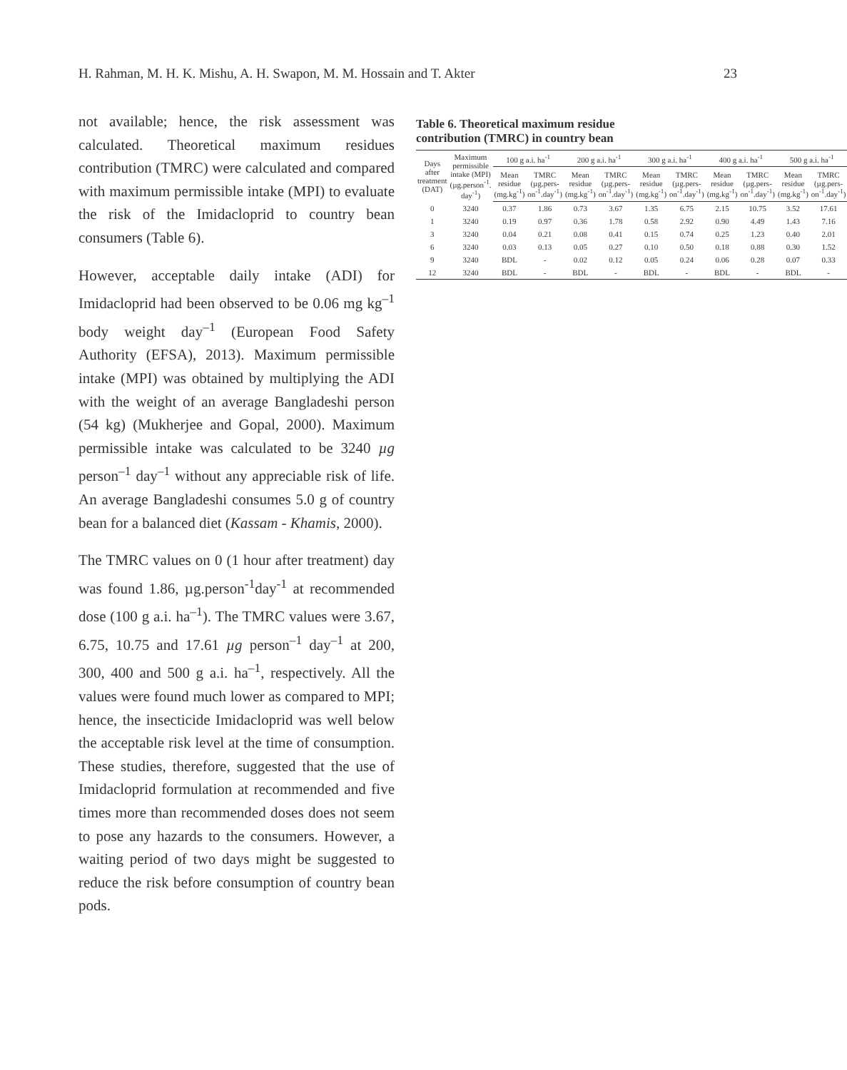H. Rahman, M. H. K. Mishu, A. H. Swapon, M. M. Hossain and T. Akter 23
not available; hence, the risk assessment was calculated. Theoretical maximum residues contribution (TMRC) were calculated and compared with maximum permissible intake (MPI) to evaluate the risk of the Imidacloprid to country bean consumers (Table 6).
However, acceptable daily intake (ADI) for Imidacloprid had been observed to be 0.06 mg kg<sup>–1</sup> body weight day<sup>–1</sup> (European Food Safety Authority (EFSA), 2013). Maximum permissible intake (MPI) was obtained by multiplying the ADI with the weight of an average Bangladeshi person (54 kg) (Mukherjee and Gopal, 2000). Maximum permissible intake was calculated to be 3240 µg person<sup>–1</sup> day<sup>–1</sup> without any appreciable risk of life. An average Bangladeshi consumes 5.0 g of country bean for a balanced diet (Kassam - Khamis, 2000).
The TMRC values on 0 (1 hour after treatment) day was found 1.86, µg.person<sup>-1</sup>day<sup>-1</sup> at recommended dose (100 g a.i. ha<sup>–1</sup>). The TMRC values were 3.67, 6.75, 10.75 and 17.61 µg person<sup>–1</sup> day<sup>–1</sup> at 200, 300, 400 and 500 g a.i. ha<sup>–1</sup>, respectively. All the values were found much lower as compared to MPI; hence, the insecticide Imidacloprid was well below the acceptable risk level at the time of consumption. These studies, therefore, suggested that the use of Imidacloprid formulation at recommended and five times more than recommended doses does not seem to pose any hazards to the consumers. However, a waiting period of two days might be suggested to reduce the risk before consumption of country bean pods.
Table 6. Theoretical maximum residue contribution (TMRC) in country bean
| Days after treatment (DAT) | Maximum permissible intake (MPI) (µg.person<sup>-1</sup>. day<sup>-1</sup>) | 100 g a.i. ha<sup>-1</sup> | | 200 g a.i. ha<sup>-1</sup> | | 300 g a.i. ha<sup>-1</sup> | | 400 g a.i. ha<sup>-1</sup> | | 500 g a.i. ha<sup>-1</sup> | |
| --- | --- | --- | --- | --- | --- | --- | --- | --- | --- | --- | --- |
| | | Mean residue (mg.kg<sup>-1</sup>) | TMRC (µg.pers-on<sup>-1</sup>.day<sup>-1</sup>) | Mean residue (mg.kg<sup>-1</sup>) | TMRC (µg.pers-on<sup>-1</sup>.day<sup>-1</sup>) | Mean residue (mg.kg<sup>-1</sup>) | TMRC (µg.pers-on<sup>-1</sup>.day<sup>-1</sup>) | Mean residue (mg.kg<sup>-1</sup>) | TMRC (µg.pers-on<sup>-1</sup>.day<sup>-1</sup>) | Mean residue (mg.kg<sup>-1</sup>) | TMRC (µg.pers-on<sup>-1</sup>.day<sup>-1</sup>) |
| 0 | 3240 | 0.37 | 1.86 | 0.73 | 3.67 | 1.35 | 6.75 | 2.15 | 10.75 | 3.52 | 17.61 |
| 1 | 3240 | 0.19 | 0.97 | 0.36 | 1.78 | 0.58 | 2.92 | 0.90 | 4.49 | 1.43 | 7.16 |
| 3 | 3240 | 0.04 | 0.21 | 0.08 | 0.41 | 0.15 | 0.74 | 0.25 | 1.23 | 0.40 | 2.01 |
| 6 | 3240 | 0.03 | 0.13 | 0.05 | 0.27 | 0.10 | 0.50 | 0.18 | 0.88 | 0.30 | 1.52 |
| 9 | 3240 | BDL | - | 0.02 | 0.12 | 0.05 | 0.24 | 0.06 | 0.28 | 0.07 | 0.33 |
| 12 | 3240 | BDL | - | BDL | - | BDL | - | BDL | - | BDL | - |